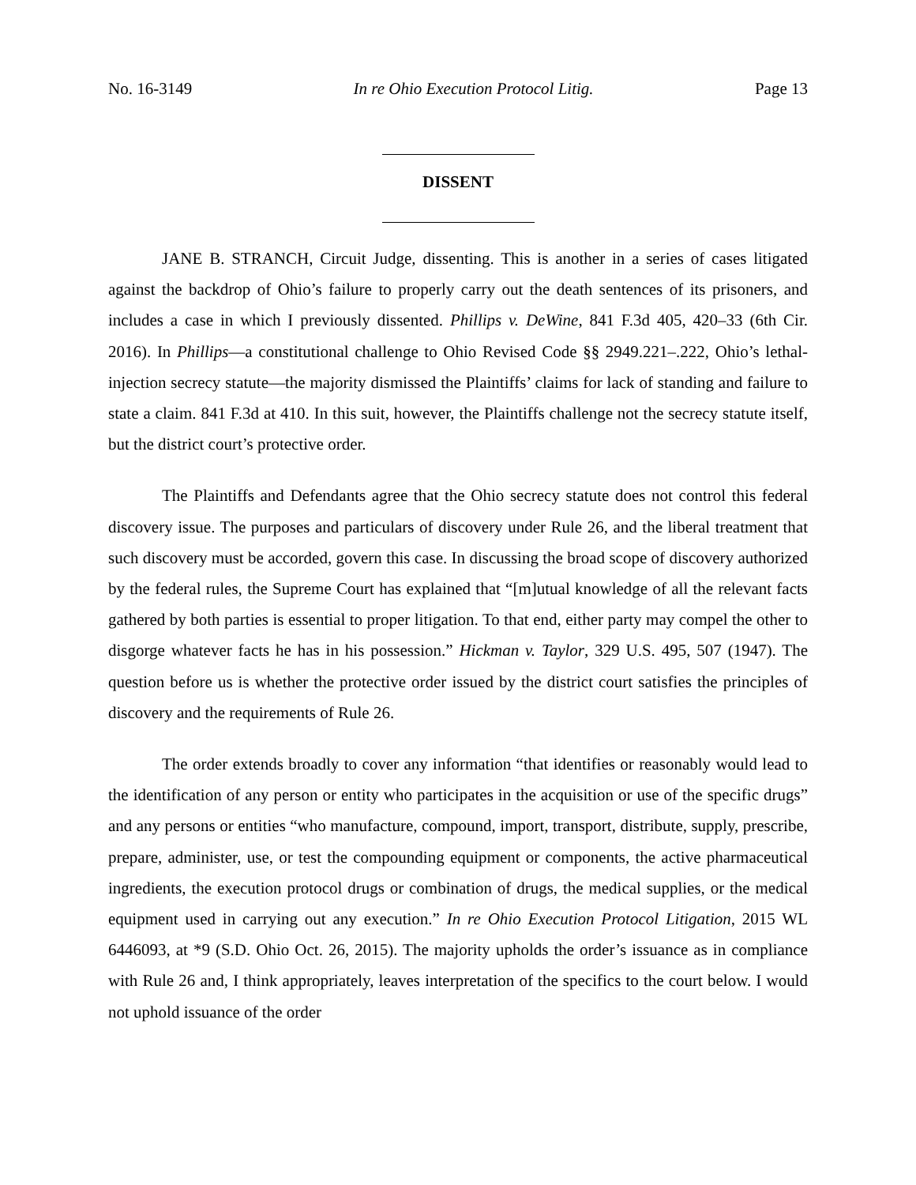No. 16-3149 In re Ohio Execution Protocol Litig. Page 13
DISSENT
JANE B. STRANCH, Circuit Judge, dissenting. This is another in a series of cases litigated against the backdrop of Ohio’s failure to properly carry out the death sentences of its prisoners, and includes a case in which I previously dissented. Phillips v. DeWine, 841 F.3d 405, 420–33 (6th Cir. 2016). In Phillips—a constitutional challenge to Ohio Revised Code §§ 2949.221–.222, Ohio’s lethal-injection secrecy statute—the majority dismissed the Plaintiffs’ claims for lack of standing and failure to state a claim. 841 F.3d at 410. In this suit, however, the Plaintiffs challenge not the secrecy statute itself, but the district court’s protective order.
The Plaintiffs and Defendants agree that the Ohio secrecy statute does not control this federal discovery issue. The purposes and particulars of discovery under Rule 26, and the liberal treatment that such discovery must be accorded, govern this case. In discussing the broad scope of discovery authorized by the federal rules, the Supreme Court has explained that “[m]utual knowledge of all the relevant facts gathered by both parties is essential to proper litigation. To that end, either party may compel the other to disgorge whatever facts he has in his possession.” Hickman v. Taylor, 329 U.S. 495, 507 (1947). The question before us is whether the protective order issued by the district court satisfies the principles of discovery and the requirements of Rule 26.
The order extends broadly to cover any information “that identifies or reasonably would lead to the identification of any person or entity who participates in the acquisition or use of the specific drugs” and any persons or entities “who manufacture, compound, import, transport, distribute, supply, prescribe, prepare, administer, use, or test the compounding equipment or components, the active pharmaceutical ingredients, the execution protocol drugs or combination of drugs, the medical supplies, or the medical equipment used in carrying out any execution.” In re Ohio Execution Protocol Litigation, 2015 WL 6446093, at *9 (S.D. Ohio Oct. 26, 2015). The majority upholds the order’s issuance as in compliance with Rule 26 and, I think appropriately, leaves interpretation of the specifics to the court below. I would not uphold issuance of the order